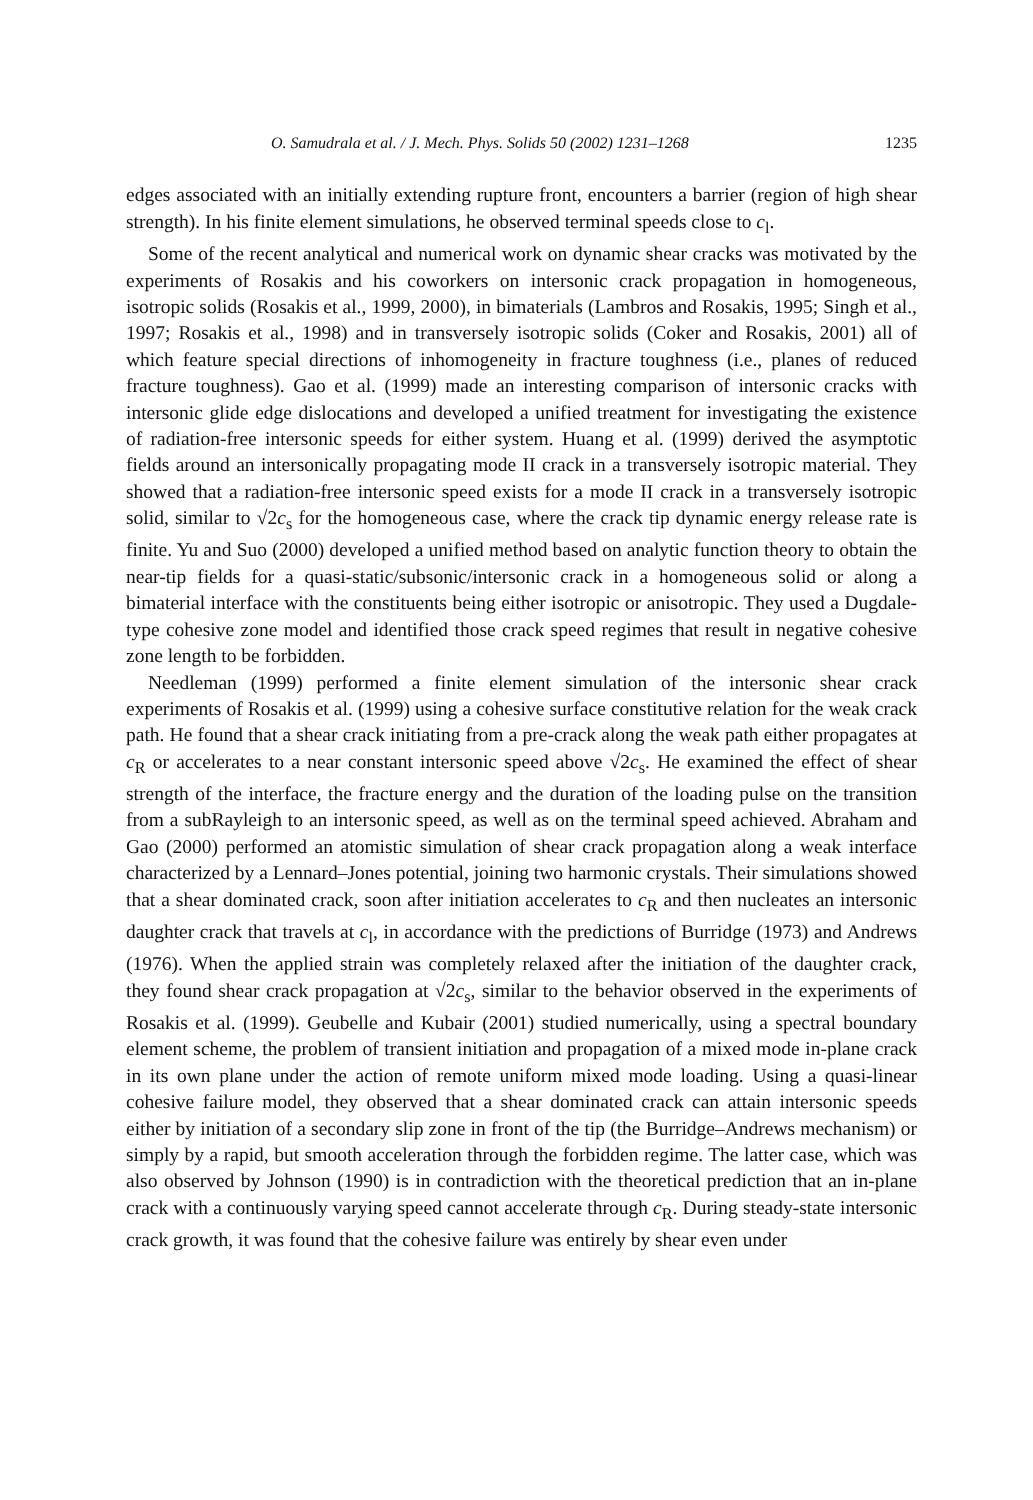O. Samudrala et al. / J. Mech. Phys. Solids 50 (2002) 1231–1268 1235
edges associated with an initially extending rupture front, encounters a barrier (region of high shear strength). In his finite element simulations, he observed terminal speeds close to c<sub>l</sub>.
Some of the recent analytical and numerical work on dynamic shear cracks was motivated by the experiments of Rosakis and his coworkers on intersonic crack propagation in homogeneous, isotropic solids (Rosakis et al., 1999, 2000), in bimaterials (Lambros and Rosakis, 1995; Singh et al., 1997; Rosakis et al., 1998) and in transversely isotropic solids (Coker and Rosakis, 2001) all of which feature special directions of inhomogeneity in fracture toughness (i.e., planes of reduced fracture toughness). Gao et al. (1999) made an interesting comparison of intersonic cracks with intersonic glide edge dislocations and developed a unified treatment for investigating the existence of radiation-free intersonic speeds for either system. Huang et al. (1999) derived the asymptotic fields around an intersonically propagating mode II crack in a transversely isotropic material. They showed that a radiation-free intersonic speed exists for a mode II crack in a transversely isotropic solid, similar to √2c<sub>s</sub> for the homogeneous case, where the crack tip dynamic energy release rate is finite. Yu and Suo (2000) developed a unified method based on analytic function theory to obtain the near-tip fields for a quasi-static/subsonic/intersonic crack in a homogeneous solid or along a bimaterial interface with the constituents being either isotropic or anisotropic. They used a Dugdale-type cohesive zone model and identified those crack speed regimes that result in negative cohesive zone length to be forbidden.
Needleman (1999) performed a finite element simulation of the intersonic shear crack experiments of Rosakis et al. (1999) using a cohesive surface constitutive relation for the weak crack path. He found that a shear crack initiating from a pre-crack along the weak path either propagates at c<sub>R</sub> or accelerates to a near constant intersonic speed above √2c<sub>s</sub>. He examined the effect of shear strength of the interface, the fracture energy and the duration of the loading pulse on the transition from a subRayleigh to an intersonic speed, as well as on the terminal speed achieved. Abraham and Gao (2000) performed an atomistic simulation of shear crack propagation along a weak interface characterized by a Lennard–Jones potential, joining two harmonic crystals. Their simulations showed that a shear dominated crack, soon after initiation accelerates to c<sub>R</sub> and then nucleates an intersonic daughter crack that travels at c<sub>l</sub>, in accordance with the predictions of Burridge (1973) and Andrews (1976). When the applied strain was completely relaxed after the initiation of the daughter crack, they found shear crack propagation at √2c<sub>s</sub>, similar to the behavior observed in the experiments of Rosakis et al. (1999). Geubelle and Kubair (2001) studied numerically, using a spectral boundary element scheme, the problem of transient initiation and propagation of a mixed mode in-plane crack in its own plane under the action of remote uniform mixed mode loading. Using a quasi-linear cohesive failure model, they observed that a shear dominated crack can attain intersonic speeds either by initiation of a secondary slip zone in front of the tip (the Burridge–Andrews mechanism) or simply by a rapid, but smooth acceleration through the forbidden regime. The latter case, which was also observed by Johnson (1990) is in contradiction with the theoretical prediction that an in-plane crack with a continuously varying speed cannot accelerate through c<sub>R</sub>. During steady-state intersonic crack growth, it was found that the cohesive failure was entirely by shear even under